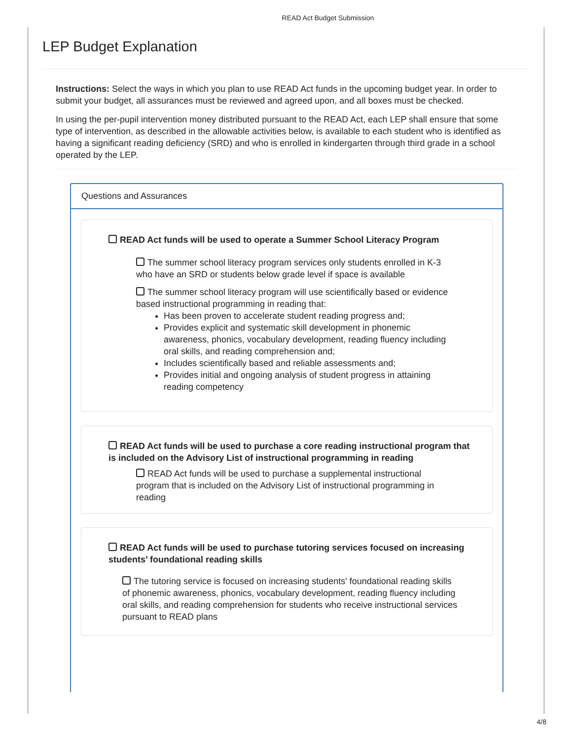READ Act Budget Submission
LEP Budget Explanation
Instructions: Select the ways in which you plan to use READ Act funds in the upcoming budget year. In order to submit your budget, all assurances must be reviewed and agreed upon, and all boxes must be checked.
In using the per-pupil intervention money distributed pursuant to the READ Act, each LEP shall ensure that some type of intervention, as described in the allowable activities below, is available to each student who is identified as having a significant reading deficiency (SRD) and who is enrolled in kindergarten through third grade in a school operated by the LEP.
Questions and Assurances
READ Act funds will be used to operate a Summer School Literacy Program
The summer school literacy program services only students enrolled in K-3 who have an SRD or students below grade level if space is available
The summer school literacy program will use scientifically based or evidence based instructional programming in reading that:
Has been proven to accelerate student reading progress and;
Provides explicit and systematic skill development in phonemic awareness, phonics, vocabulary development, reading fluency including oral skills, and reading comprehension and;
Includes scientifically based and reliable assessments and;
Provides initial and ongoing analysis of student progress in attaining reading competency
READ Act funds will be used to purchase a core reading instructional program that is included on the Advisory List of instructional programming in reading
READ Act funds will be used to purchase a supplemental instructional program that is included on the Advisory List of instructional programming in reading
READ Act funds will be used to purchase tutoring services focused on increasing students’ foundational reading skills
The tutoring service is focused on increasing students' foundational reading skills of phonemic awareness, phonics, vocabulary development, reading fluency including oral skills, and reading comprehension for students who receive instructional services pursuant to READ plans
4/8